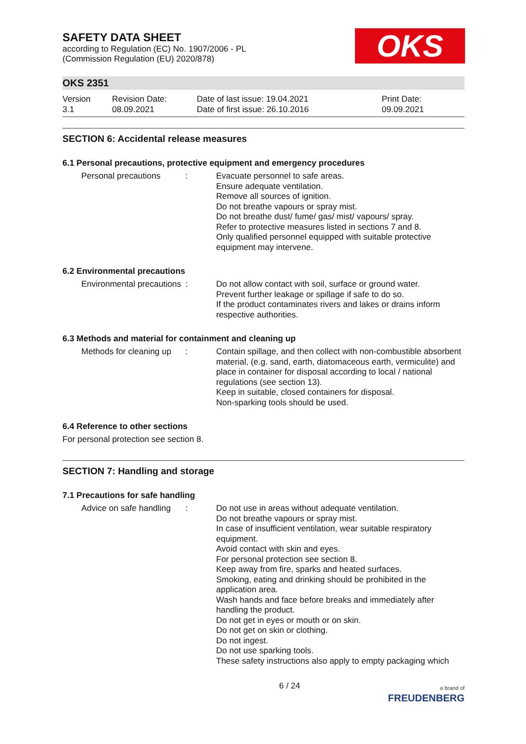SAFETY DATA SHEET
according to Regulation (EC) No. 1907/2006 - PL
(Commission Regulation (EU) 2020/878)
OKS
OKS 2351
Version
3.1
Revision Date:
08.09.2021
Date of last issue: 19.04.2021
Date of first issue: 26.10.2016
Print Date:
09.09.2021
SECTION 6: Accidental release measures
6.1 Personal precautions, protective equipment and emergency procedures
Personal precautions : Evacuate personnel to safe areas.
Ensure adequate ventilation.
Remove all sources of ignition.
Do not breathe vapours or spray mist.
Do not breathe dust/ fume/ gas/ mist/ vapours/ spray.
Refer to protective measures listed in sections 7 and 8.
Only qualified personnel equipped with suitable protective equipment may intervene.
6.2 Environmental precautions
Environmental precautions
: Do not allow contact with soil, surface or ground water.
Prevent further leakage or spillage if safe to do so.
If the product contaminates rivers and lakes or drains inform respective authorities.
6.3 Methods and material for containment and cleaning up
Methods for cleaning up : Contain spillage, and then collect with non-combustible absorbent material, (e.g. sand, earth, diatomaceous earth, vermiculite) and place in container for disposal according to local / national regulations (see section 13).
Keep in suitable, closed containers for disposal.
Non-sparking tools should be used.
6.4 Reference to other sections
For personal protection see section 8.
SECTION 7: Handling and storage
7.1 Precautions for safe handling
Advice on safe handling : Do not use in areas without adequate ventilation.
Do not breathe vapours or spray mist.
In case of insufficient ventilation, wear suitable respiratory equipment.
Avoid contact with skin and eyes.
For personal protection see section 8.
Keep away from fire, sparks and heated surfaces.
Smoking, eating and drinking should be prohibited in the application area.
Wash hands and face before breaks and immediately after handling the product.
Do not get in eyes or mouth or on skin.
Do not get on skin or clothing.
Do not ingest.
Do not use sparking tools.
These safety instructions also apply to empty packaging which
6 / 24
a brand of
FREUDENBERG